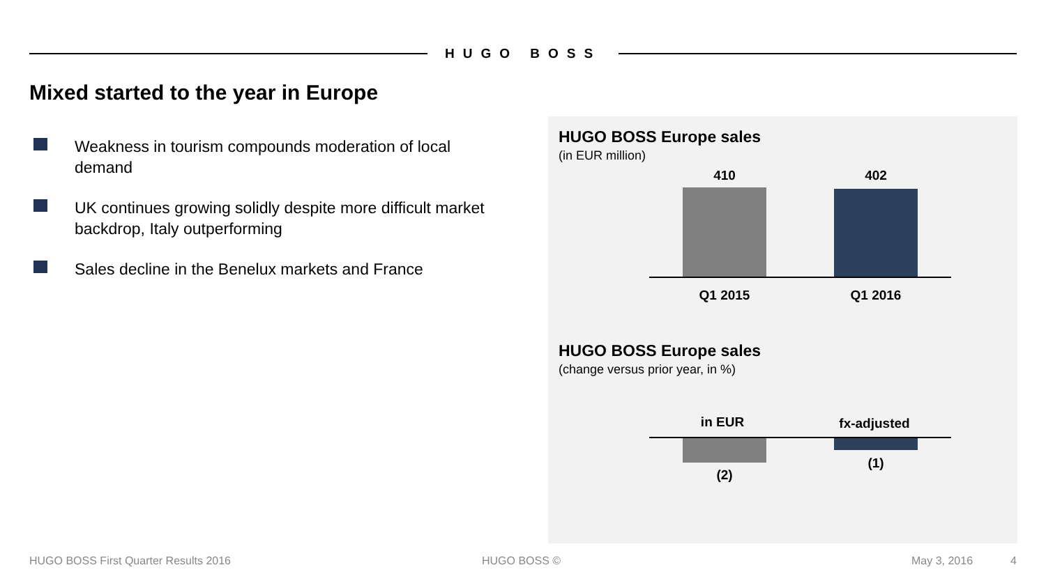HUGO BOSS
Mixed started to the year in Europe
Weakness in tourism compounds moderation of local demand
UK continues growing solidly despite more difficult market backdrop, Italy outperforming
Sales decline in the Benelux markets and France
HUGO BOSS Europe sales
(in EUR million)
410 402
Q1 2015 Q1 2016
HUGO BOSS Europe sales
(change versus prior year, in %)
in EUR
fx-adjusted
(1)
(2)
HUGO BOSS First Quarter Results 2016
HUGO BOSS © May 3, 2016 4